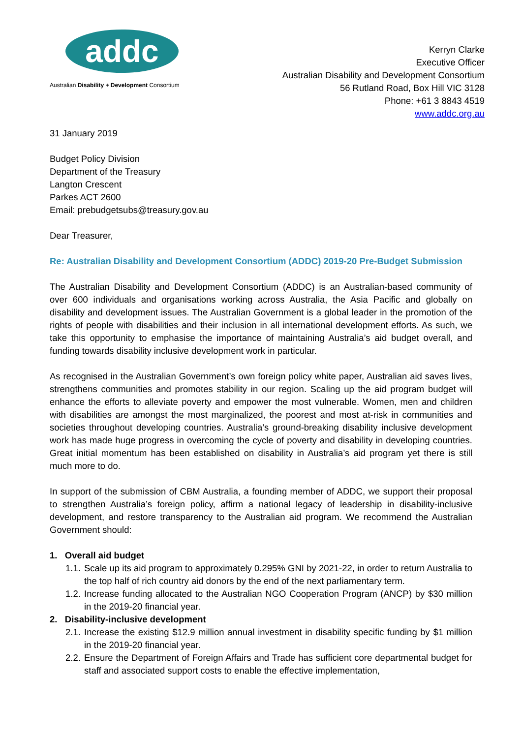addc
Australian Disability + Development Consortium
Kerryn Clarke
Executive Officer
Australian Disability and Development Consortium
56 Rutland Road, Box Hill VIC 3128
Phone: +61 3 8843 4519
www.addc.org.au
31 January 2019
Budget Policy Division
Department of the Treasury
Langton Crescent
Parkes ACT 2600
Email: prebudgetsubs@treasury.gov.au
Dear Treasurer,
Re: Australian Disability and Development Consortium (ADDC) 2019-20 Pre-Budget Submission
The Australian Disability and Development Consortium (ADDC) is an Australian-based community of over 600 individuals and organisations working across Australia, the Asia Pacific and globally on disability and development issues. The Australian Government is a global leader in the promotion of the rights of people with disabilities and their inclusion in all international development efforts. As such, we take this opportunity to emphasise the importance of maintaining Australia’s aid budget overall, and funding towards disability inclusive development work in particular.
As recognised in the Australian Government’s own foreign policy white paper, Australian aid saves lives, strengthens communities and promotes stability in our region. Scaling up the aid program budget will enhance the efforts to alleviate poverty and empower the most vulnerable. Women, men and children with disabilities are amongst the most marginalized, the poorest and most at-risk in communities and societies throughout developing countries. Australia’s ground-breaking disability inclusive development work has made huge progress in overcoming the cycle of poverty and disability in developing countries. Great initial momentum has been established on disability in Australia’s aid program yet there is still much more to do.
In support of the submission of CBM Australia, a founding member of ADDC, we support their proposal to strengthen Australia’s foreign policy, affirm a national legacy of leadership in disability-inclusive development, and restore transparency to the Australian aid program. We recommend the Australian Government should:
1. Overall aid budget
1.1. Scale up its aid program to approximately 0.295% GNI by 2021-22, in order to return Australia to the top half of rich country aid donors by the end of the next parliamentary term.
1.2. Increase funding allocated to the Australian NGO Cooperation Program (ANCP) by $30 million in the 2019-20 financial year.
2. Disability-inclusive development
2.1. Increase the existing $12.9 million annual investment in disability specific funding by $1 million in the 2019-20 financial year.
2.2. Ensure the Department of Foreign Affairs and Trade has sufficient core departmental budget for staff and associated support costs to enable the effective implementation,